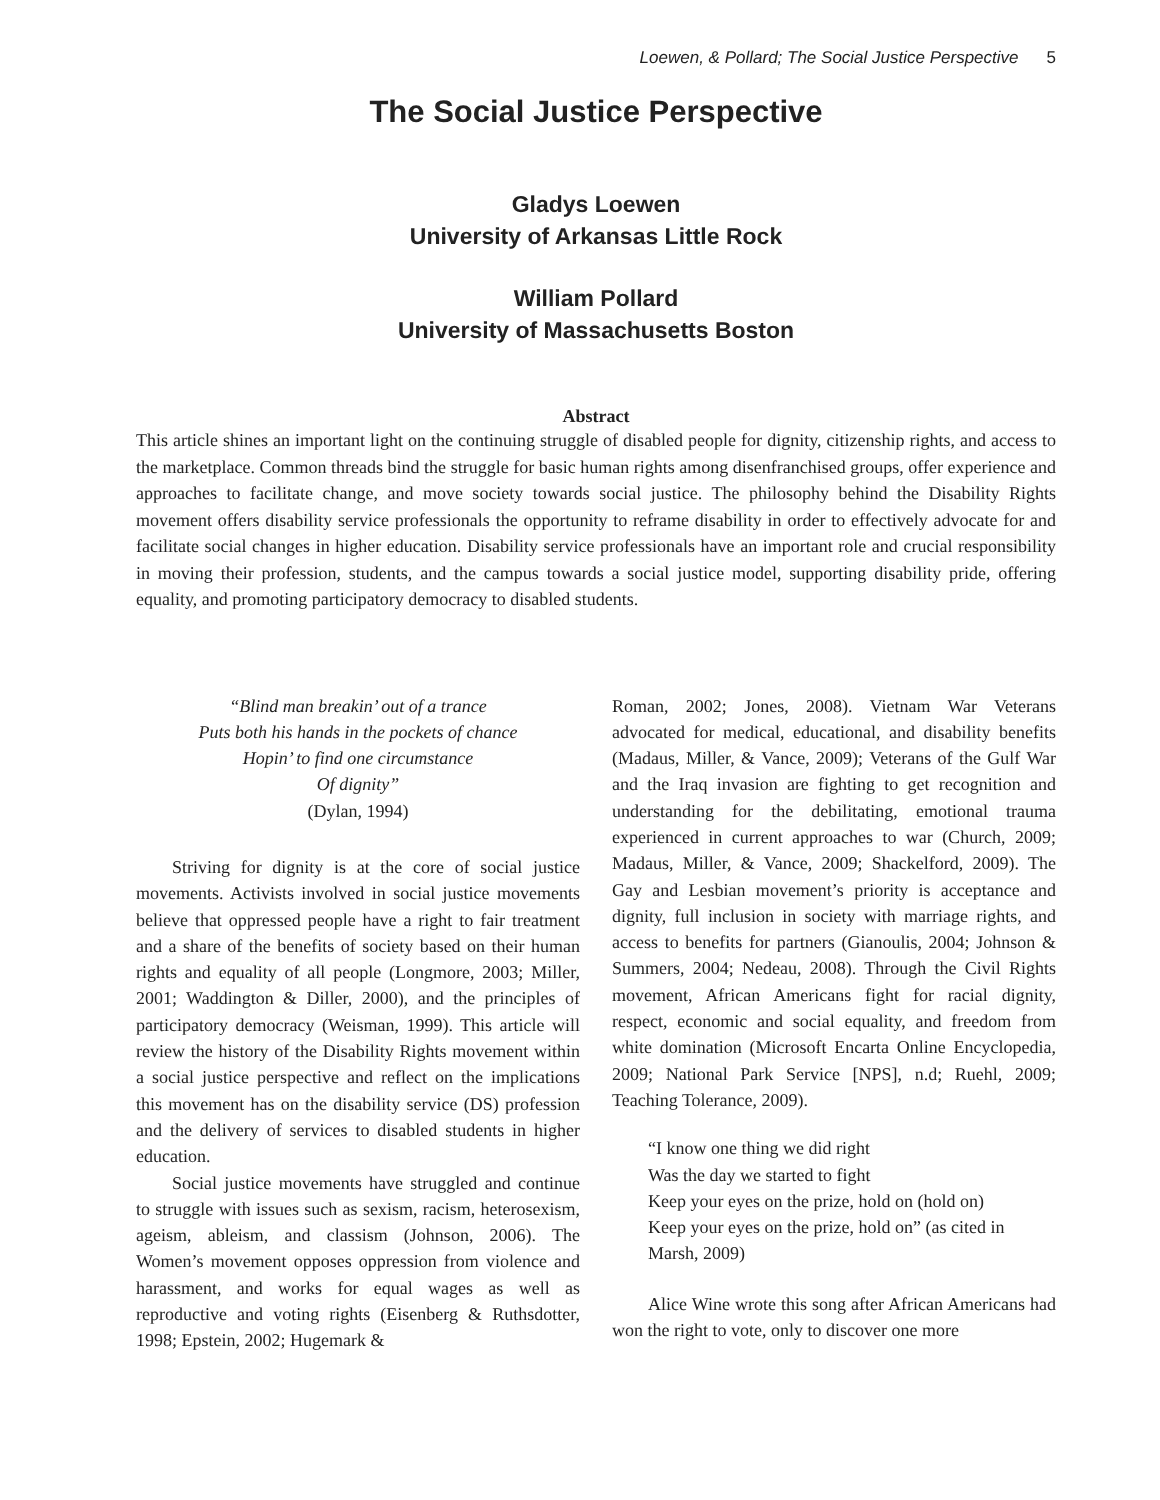Loewen, & Pollard; The Social Justice Perspective 5
The Social Justice Perspective
Gladys Loewen
University of Arkansas Little Rock
William Pollard
University of Massachusetts Boston
Abstract
This article shines an important light on the continuing struggle of disabled people for dignity, citizenship rights, and access to the marketplace. Common threads bind the struggle for basic human rights among disenfranchised groups, offer experience and approaches to facilitate change, and move society towards social justice. The philosophy behind the Disability Rights movement offers disability service professionals the opportunity to reframe disability in order to effectively advocate for and facilitate social changes in higher education. Disability service professionals have an important role and crucial responsibility in moving their profession, students, and the campus towards a social justice model, supporting disability pride, offering equality, and promoting participatory democracy to disabled students.
“Blind man breakin’ out of a trance
Puts both his hands in the pockets of chance
Hopin’ to find one circumstance
Of dignity”
(Dylan, 1994)
Striving for dignity is at the core of social justice movements. Activists involved in social justice movements believe that oppressed people have a right to fair treatment and a share of the benefits of society based on their human rights and equality of all people (Longmore, 2003; Miller, 2001; Waddington & Diller, 2000), and the principles of participatory democracy (Weisman, 1999). This article will review the history of the Disability Rights movement within a social justice perspective and reflect on the implications this movement has on the disability service (DS) profession and the delivery of services to disabled students in higher education.
Social justice movements have struggled and continue to struggle with issues such as sexism, racism, heterosexism, ageism, ableism, and classism (Johnson, 2006). The Women’s movement opposes oppression from violence and harassment, and works for equal wages as well as reproductive and voting rights (Eisenberg & Ruthsdotter, 1998; Epstein, 2002; Hugemark &
Roman, 2002; Jones, 2008). Vietnam War Veterans advocated for medical, educational, and disability benefits (Madaus, Miller, & Vance, 2009); Veterans of the Gulf War and the Iraq invasion are fighting to get recognition and understanding for the debilitating, emotional trauma experienced in current approaches to war (Church, 2009; Madaus, Miller, & Vance, 2009; Shackelford, 2009). The Gay and Lesbian movement’s priority is acceptance and dignity, full inclusion in society with marriage rights, and access to benefits for partners (Gianoulis, 2004; Johnson & Summers, 2004; Nedeau, 2008). Through the Civil Rights movement, African Americans fight for racial dignity, respect, economic and social equality, and freedom from white domination (Microsoft Encarta Online Encyclopedia, 2009; National Park Service [NPS], n.d; Ruehl, 2009; Teaching Tolerance, 2009).
“I know one thing we did right
Was the day we started to fight
Keep your eyes on the prize, hold on (hold on)
Keep your eyes on the prize, hold on” (as cited in Marsh, 2009)
Alice Wine wrote this song after African Americans had won the right to vote, only to discover one more